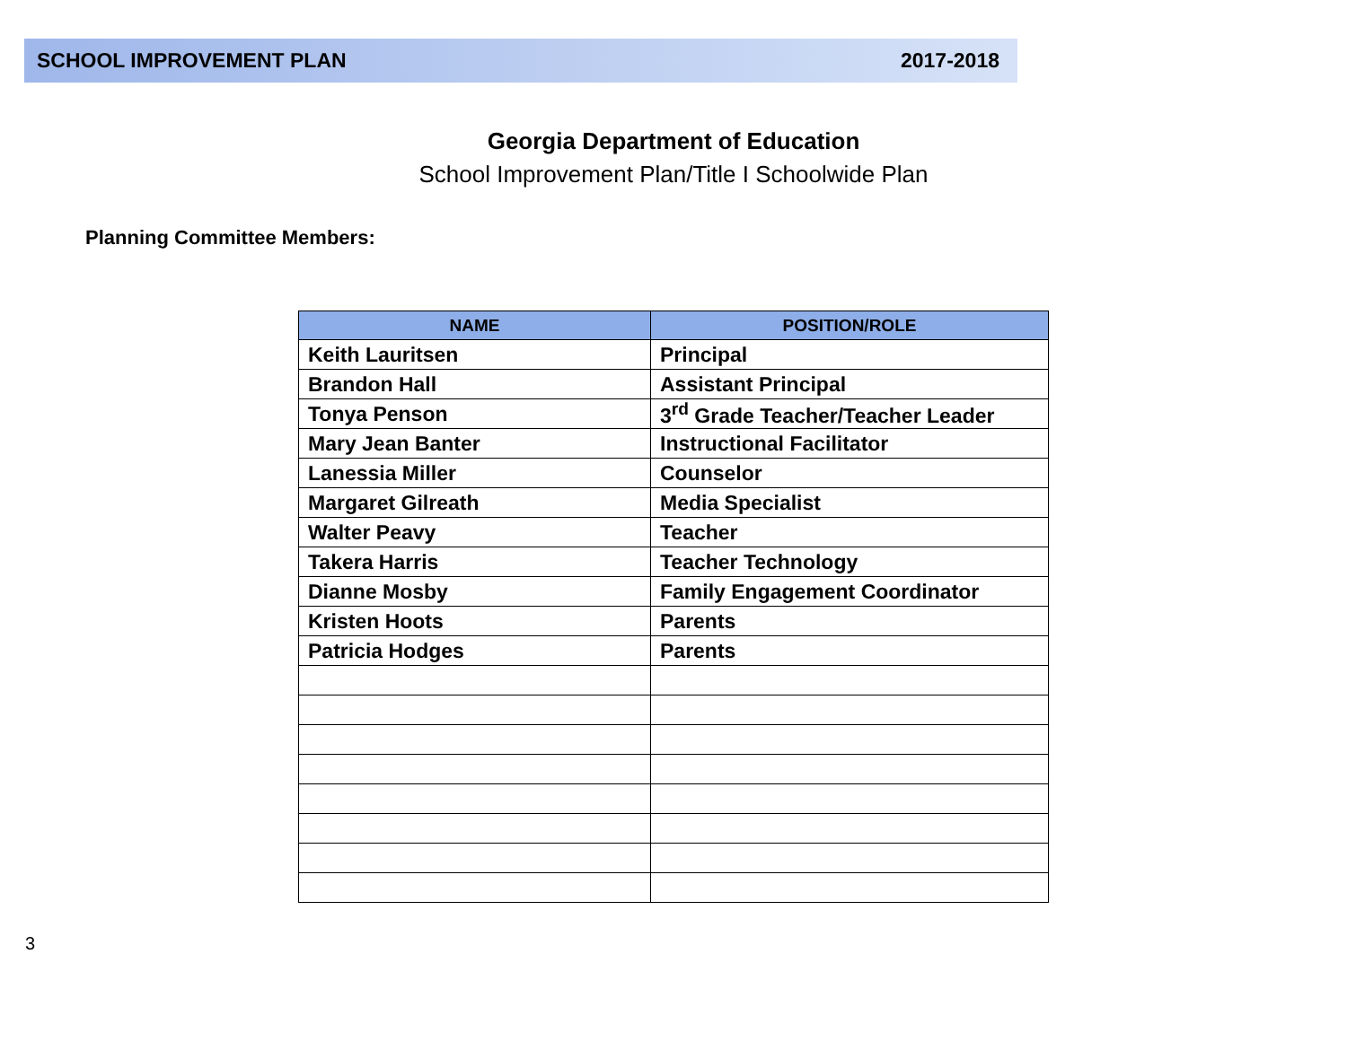SCHOOL IMPROVEMENT PLAN 2017-2018
Georgia Department of Education
School Improvement Plan/Title I Schoolwide Plan
Planning Committee Members:
| NAME | POSITION/ROLE |
| --- | --- |
| Keith Lauritsen | Principal |
| Brandon Hall | Assistant Principal |
| Tonya Penson | 3<sup>rd</sup> Grade Teacher/Teacher Leader |
| Mary Jean Banter | Instructional Facilitator |
| Lanessia Miller | Counselor |
| Margaret Gilreath | Media Specialist |
| Walter Peavy | Teacher |
| Takera Harris | Teacher Technology |
| Dianne Mosby | Family Engagement Coordinator |
| Kristen Hoots | Parents |
| Patricia Hodges | Parents |
3